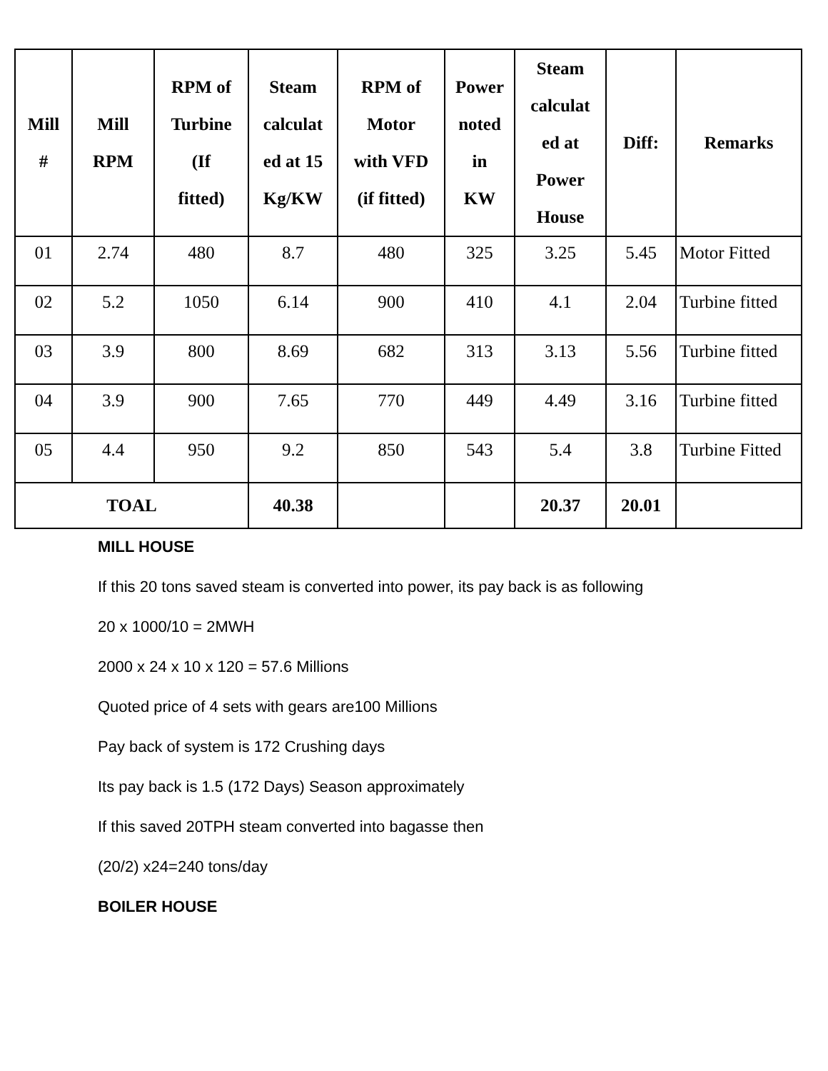| Mill # | Mill RPM | RPM of Turbine (If fitted) | Steam calculat ed at 15 Kg/KW | RPM of Motor with VFD (if fitted) | Power noted in KW | Steam calculat ed at Power House | Diff: | Remarks |
| --- | --- | --- | --- | --- | --- | --- | --- | --- |
| 01 | 2.74 | 480 | 8.7 | 480 | 325 | 3.25 | 5.45 | Motor Fitted |
| 02 | 5.2 | 1050 | 6.14 | 900 | 410 | 4.1 | 2.04 | Turbine fitted |
| 03 | 3.9 | 800 | 8.69 | 682 | 313 | 3.13 | 5.56 | Turbine fitted |
| 04 | 3.9 | 900 | 7.65 | 770 | 449 | 4.49 | 3.16 | Turbine fitted |
| 05 | 4.4 | 950 | 9.2 | 850 | 543 | 5.4 | 3.8 | Turbine Fitted |
| TOAL | | | 40.38 | | | 20.37 | 20.01 | |
MILL HOUSE
If this 20 tons saved steam is converted into power, its pay back is as following
20 x 1000/10 = 2MWH
2000 x 24 x 10 x 120 = 57.6 Millions
Quoted price of 4 sets with gears are100 Millions
Pay back of system is 172 Crushing days
Its pay back is 1.5 (172 Days) Season approximately
If this saved 20TPH steam converted into bagasse then
(20/2) x24=240 tons/day
BOILER HOUSE